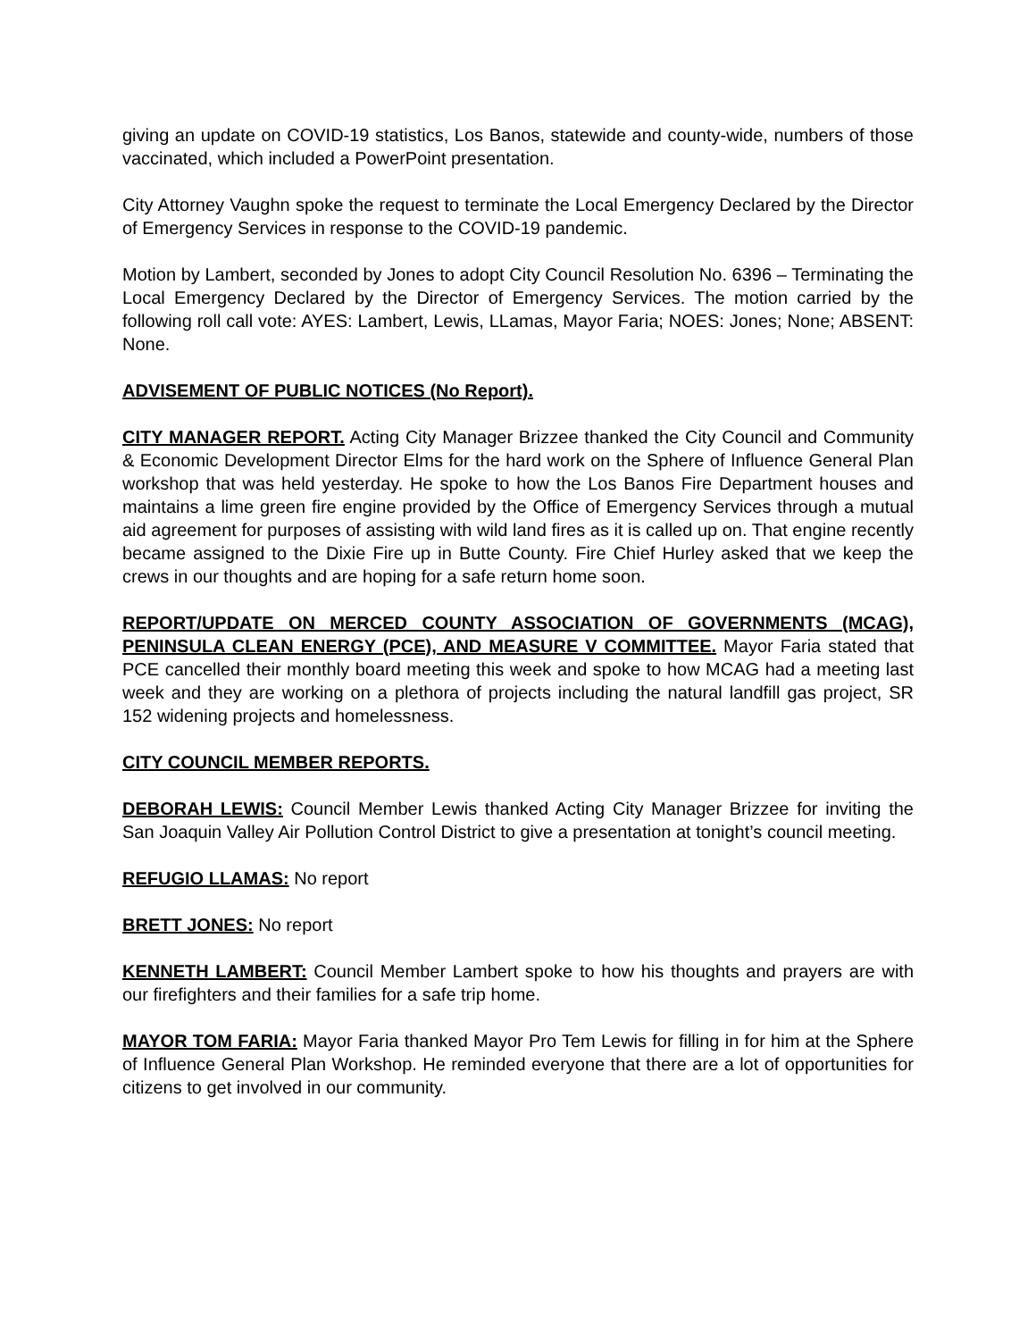giving an update on COVID-19 statistics, Los Banos, statewide and county-wide, numbers of those vaccinated, which included a PowerPoint presentation.
City Attorney Vaughn spoke the request to terminate the Local Emergency Declared by the Director of Emergency Services in response to the COVID-19 pandemic.
Motion by Lambert, seconded by Jones to adopt City Council Resolution No. 6396 – Terminating the Local Emergency Declared by the Director of Emergency Services. The motion carried by the following roll call vote: AYES: Lambert, Lewis, LLamas, Mayor Faria; NOES: Jones; None; ABSENT: None.
ADVISEMENT OF PUBLIC NOTICES (No Report).
CITY MANAGER REPORT. Acting City Manager Brizzee thanked the City Council and Community & Economic Development Director Elms for the hard work on the Sphere of Influence General Plan workshop that was held yesterday. He spoke to how the Los Banos Fire Department houses and maintains a lime green fire engine provided by the Office of Emergency Services through a mutual aid agreement for purposes of assisting with wild land fires as it is called up on. That engine recently became assigned to the Dixie Fire up in Butte County. Fire Chief Hurley asked that we keep the crews in our thoughts and are hoping for a safe return home soon.
REPORT/UPDATE ON MERCED COUNTY ASSOCIATION OF GOVERNMENTS (MCAG), PENINSULA CLEAN ENERGY (PCE), AND MEASURE V COMMITTEE. Mayor Faria stated that PCE cancelled their monthly board meeting this week and spoke to how MCAG had a meeting last week and they are working on a plethora of projects including the natural landfill gas project, SR 152 widening projects and homelessness.
CITY COUNCIL MEMBER REPORTS.
DEBORAH LEWIS: Council Member Lewis thanked Acting City Manager Brizzee for inviting the San Joaquin Valley Air Pollution Control District to give a presentation at tonight’s council meeting.
REFUGIO LLAMAS: No report
BRETT JONES: No report
KENNETH LAMBERT: Council Member Lambert spoke to how his thoughts and prayers are with our firefighters and their families for a safe trip home.
MAYOR TOM FARIA: Mayor Faria thanked Mayor Pro Tem Lewis for filling in for him at the Sphere of Influence General Plan Workshop. He reminded everyone that there are a lot of opportunities for citizens to get involved in our community.